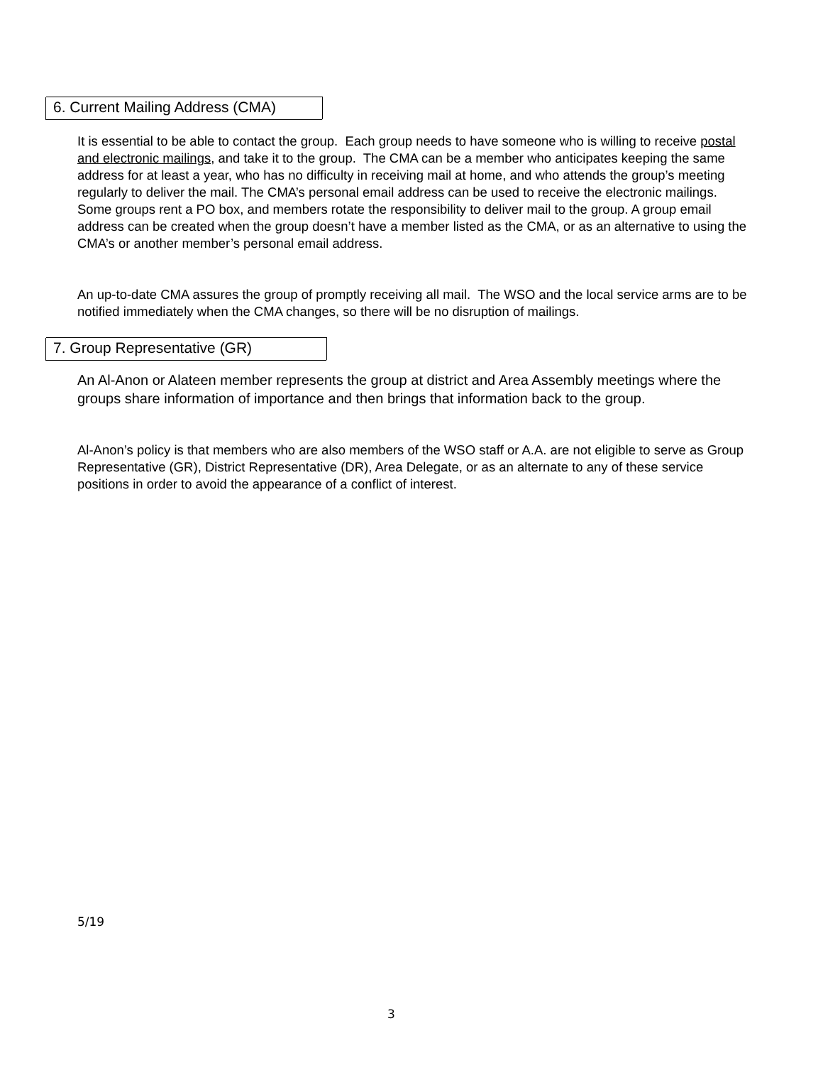6. Current Mailing Address (CMA)
It is essential to be able to contact the group. Each group needs to have someone who is willing to receive postal and electronic mailings, and take it to the group. The CMA can be a member who anticipates keeping the same address for at least a year, who has no difficulty in receiving mail at home, and who attends the group’s meeting regularly to deliver the mail. The CMA’s personal email address can be used to receive the electronic mailings. Some groups rent a PO box, and members rotate the responsibility to deliver mail to the group. A group email address can be created when the group doesn’t have a member listed as the CMA, or as an alternative to using the CMA’s or another member’s personal email address.
An up-to-date CMA assures the group of promptly receiving all mail. The WSO and the local service arms are to be notified immediately when the CMA changes, so there will be no disruption of mailings.
7. Group Representative (GR)
An Al-Anon or Alateen member represents the group at district and Area Assembly meetings where the groups share information of importance and then brings that information back to the group.
Al-Anon’s policy is that members who are also members of the WSO staff or A.A. are not eligible to serve as Group Representative (GR), District Representative (DR), Area Delegate, or as an alternate to any of these service positions in order to avoid the appearance of a conflict of interest.
5/19
3